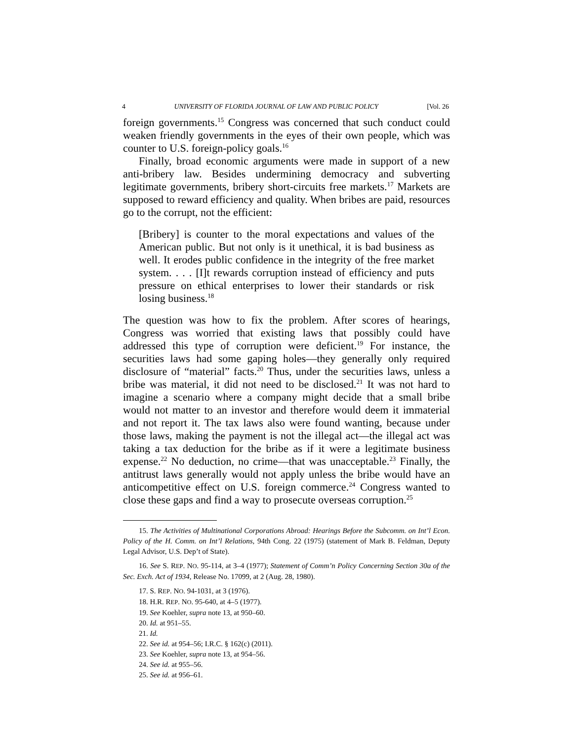4 UNIVERSITY OF FLORIDA JOURNAL OF LAW AND PUBLIC POLICY [Vol. 26
foreign governments.<sup>15</sup> Congress was concerned that such conduct could weaken friendly governments in the eyes of their own people, which was counter to U.S. foreign-policy goals.<sup>16</sup>
Finally, broad economic arguments were made in support of a new anti-bribery law. Besides undermining democracy and subverting legitimate governments, bribery short-circuits free markets.<sup>17</sup> Markets are supposed to reward efficiency and quality. When bribes are paid, resources go to the corrupt, not the efficient:
[Bribery] is counter to the moral expectations and values of the American public. But not only is it unethical, it is bad business as well. It erodes public confidence in the integrity of the free market system. . . . [I]t rewards corruption instead of efficiency and puts pressure on ethical enterprises to lower their standards or risk losing business.<sup>18</sup>
The question was how to fix the problem. After scores of hearings, Congress was worried that existing laws that possibly could have addressed this type of corruption were deficient.<sup>19</sup> For instance, the securities laws had some gaping holes—they generally only required disclosure of “material” facts.<sup>20</sup> Thus, under the securities laws, unless a bribe was material, it did not need to be disclosed.<sup>21</sup> It was not hard to imagine a scenario where a company might decide that a small bribe would not matter to an investor and therefore would deem it immaterial and not report it. The tax laws also were found wanting, because under those laws, making the payment is not the illegal act—the illegal act was taking a tax deduction for the bribe as if it were a legitimate business expense.<sup>22</sup> No deduction, no crime—that was unacceptable.<sup>23</sup> Finally, the antitrust laws generally would not apply unless the bribe would have an anticompetitive effect on U.S. foreign commerce.<sup>24</sup> Congress wanted to close these gaps and find a way to prosecute overseas corruption.<sup>25</sup>
15. The Activities of Multinational Corporations Abroad: Hearings Before the Subcomm. on Int’l Econ. Policy of the H. Comm. on Int’l Relations, 94th Cong. 22 (1975) (statement of Mark B. Feldman, Deputy Legal Advisor, U.S. Dep’t of State).
16. See S. REP. NO. 95-114, at 3–4 (1977); Statement of Comm’n Policy Concerning Section 30a of the Sec. Exch. Act of 1934, Release No. 17099, at 2 (Aug. 28, 1980).
17. S. REP. NO. 94-1031, at 3 (1976).
18. H.R. REP. NO. 95-640, at 4–5 (1977).
19. See Koehler, supra note 13, at 950–60.
20. Id. at 951–55.
21. Id.
22. See id. at 954–56; I.R.C. § 162(c) (2011).
23. See Koehler, supra note 13, at 954–56.
24. See id. at 955–56.
25. See id. at 956–61.